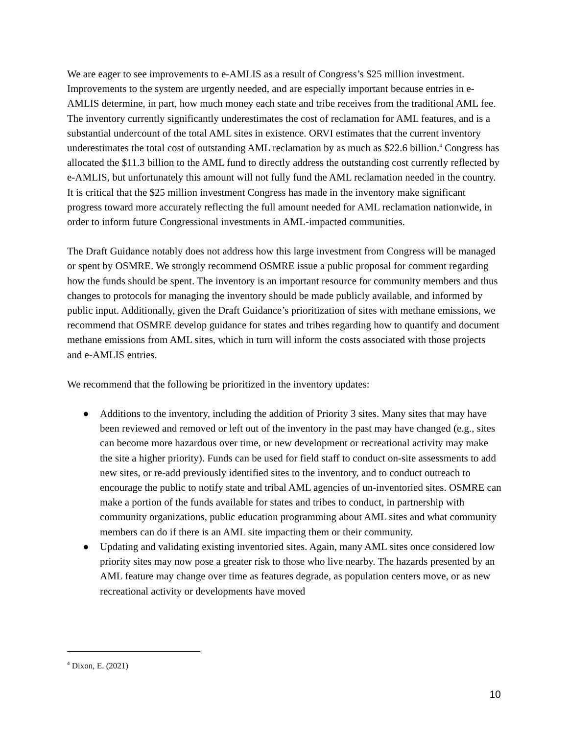We are eager to see improvements to e-AMLIS as a result of Congress’s $25 million investment. Improvements to the system are urgently needed, and are especially important because entries in e-AMLIS determine, in part, how much money each state and tribe receives from the traditional AML fee. The inventory currently significantly underestimates the cost of reclamation for AML features, and is a substantial undercount of the total AML sites in existence. ORVI estimates that the current inventory underestimates the total cost of outstanding AML reclamation by as much as $22.6 billion.<sup>4</sup> Congress has allocated the $11.3 billion to the AML fund to directly address the outstanding cost currently reflected by e-AMLIS, but unfortunately this amount will not fully fund the AML reclamation needed in the country. It is critical that the $25 million investment Congress has made in the inventory make significant progress toward more accurately reflecting the full amount needed for AML reclamation nationwide, in order to inform future Congressional investments in AML-impacted communities.
The Draft Guidance notably does not address how this large investment from Congress will be managed or spent by OSMRE. We strongly recommend OSMRE issue a public proposal for comment regarding how the funds should be spent. The inventory is an important resource for community members and thus changes to protocols for managing the inventory should be made publicly available, and informed by public input. Additionally, given the Draft Guidance’s prioritization of sites with methane emissions, we recommend that OSMRE develop guidance for states and tribes regarding how to quantify and document methane emissions from AML sites, which in turn will inform the costs associated with those projects and e-AMLIS entries.
We recommend that the following be prioritized in the inventory updates:
● Additions to the inventory, including the addition of Priority 3 sites. Many sites that may have been reviewed and removed or left out of the inventory in the past may have changed (e.g., sites can become more hazardous over time, or new development or recreational activity may make the site a higher priority). Funds can be used for field staff to conduct on-site assessments to add new sites, or re-add previously identified sites to the inventory, and to conduct outreach to encourage the public to notify state and tribal AML agencies of un-inventoried sites. OSMRE can make a portion of the funds available for states and tribes to conduct, in partnership with community organizations, public education programming about AML sites and what community members can do if there is an AML site impacting them or their community.
● Updating and validating existing inventoried sites. Again, many AML sites once considered low priority sites may now pose a greater risk to those who live nearby. The hazards presented by an AML feature may change over time as features degrade, as population centers move, or as new recreational activity or developments have moved
<sup>4</sup> Dixon, E. (2021)
10